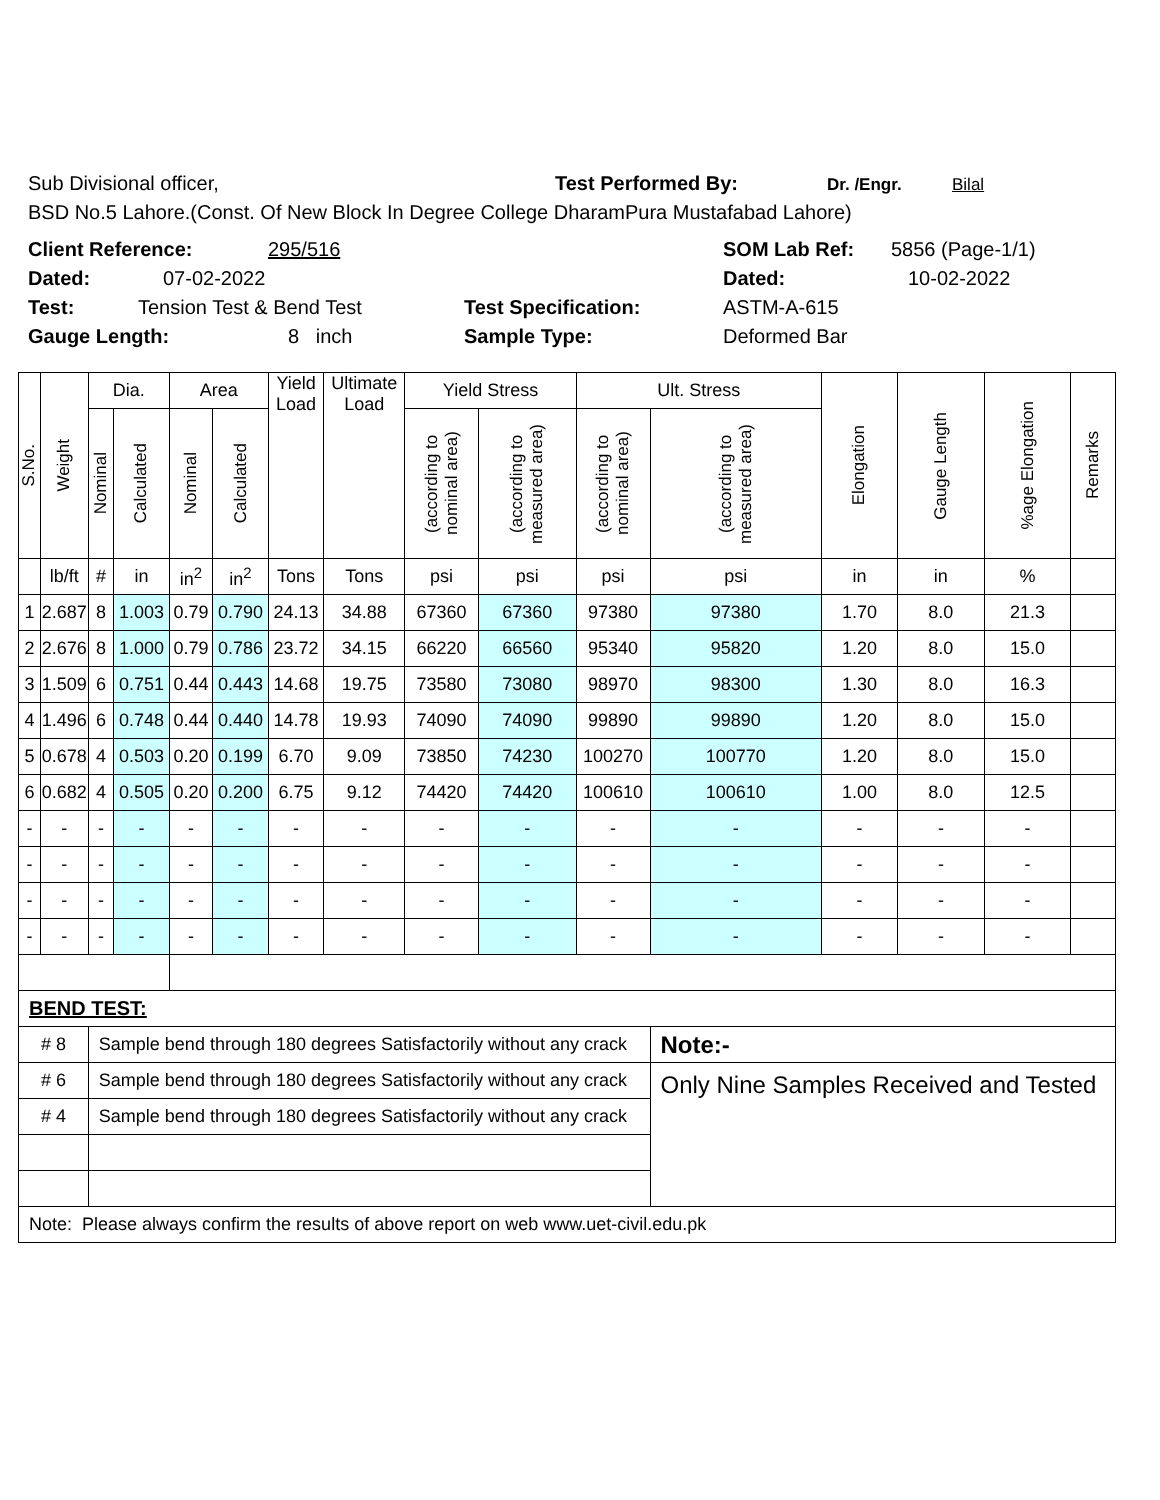Sub Divisional officer, Test Performed By: Dr. /Engr. Bilal
BSD No.5 Lahore.(Const. Of New Block In Degree College DharamPura Mustafabad Lahore)
Client Reference: 295/516 SOM Lab Ref: 5856 (Page-1/1)
Dated: 07-02-2022 Dated: 10-02-2022
Test: Tension Test & Bend Test Test Specification: ASTM-A-615
Gauge Length: 8 inch Sample Type: Deformed Bar
| S.No. | Weight | Dia. | | Area | | Yield Load | Ultimate Load | Yield Stress | | Ult. Stress | | Elongation | Gauge Length | %age Elongation | Remarks |
| --- | --- | --- | --- | --- | --- | --- | --- | --- | --- | --- | --- | --- | --- | --- | --- |
| | | Nominal | Calculated | Nominal | Calculated | | | (according to nominal area) | (according to measured area) | (according to nominal area) | (according to measured area) | | | | |
| | lb/ft | # | in | in<sup>2</sup> | in<sup>2</sup> | Tons | Tons | psi | psi | psi | psi | in | in | % | |
| 1 | 2.687 | 8 | 1.003 | 0.79 | 0.790 | 24.13 | 34.88 | 67360 | 67360 | 97380 | 97380 | 1.70 | 8.0 | 21.3 | |
| 2 | 2.676 | 8 | 1.000 | 0.79 | 0.786 | 23.72 | 34.15 | 66220 | 66560 | 95340 | 95820 | 1.20 | 8.0 | 15.0 | |
| 3 | 1.509 | 6 | 0.751 | 0.44 | 0.443 | 14.68 | 19.75 | 73580 | 73080 | 98970 | 98300 | 1.30 | 8.0 | 16.3 | |
| 4 | 1.496 | 6 | 0.748 | 0.44 | 0.440 | 14.78 | 19.93 | 74090 | 74090 | 99890 | 99890 | 1.20 | 8.0 | 15.0 | |
| 5 | 0.678 | 4 | 0.503 | 0.20 | 0.199 | 6.70 | 9.09 | 73850 | 74230 | 100270 | 100770 | 1.20 | 8.0 | 15.0 | |
| 6 | 0.682 | 4 | 0.505 | 0.20 | 0.200 | 6.75 | 9.12 | 74420 | 74420 | 100610 | 100610 | 1.00 | 8.0 | 12.5 | |
| - | - | - | - | - | - | - | - | - | - | - | - | - | - | - | |
| - | - | - | - | - | - | - | - | - | - | - | - | - | - | - | |
| - | - | - | - | - | - | - | - | - | - | - | - | - | - | - | |
| - | - | - | - | - | - | - | - | - | - | - | - | - | - | - | |
| BEND TEST: | | | | | | | | | | | | | | | |
| # 8 | | Sample bend through 180 degrees Satisfactorily without any crack | | | | | | | | | Note:- | | | | |
| # 6 | | Sample bend through 180 degrees Satisfactorily without any crack | | | | | | | | | Only Nine Samples Received and Tested | | | | |
| # 4 | | Sample bend through 180 degrees Satisfactorily without any crack | | | | | | | | | | | | | |
| Note: Please always confirm the results of above report on web www.uet-civil.edu.pk | | | | | | | | | | | | | | | |